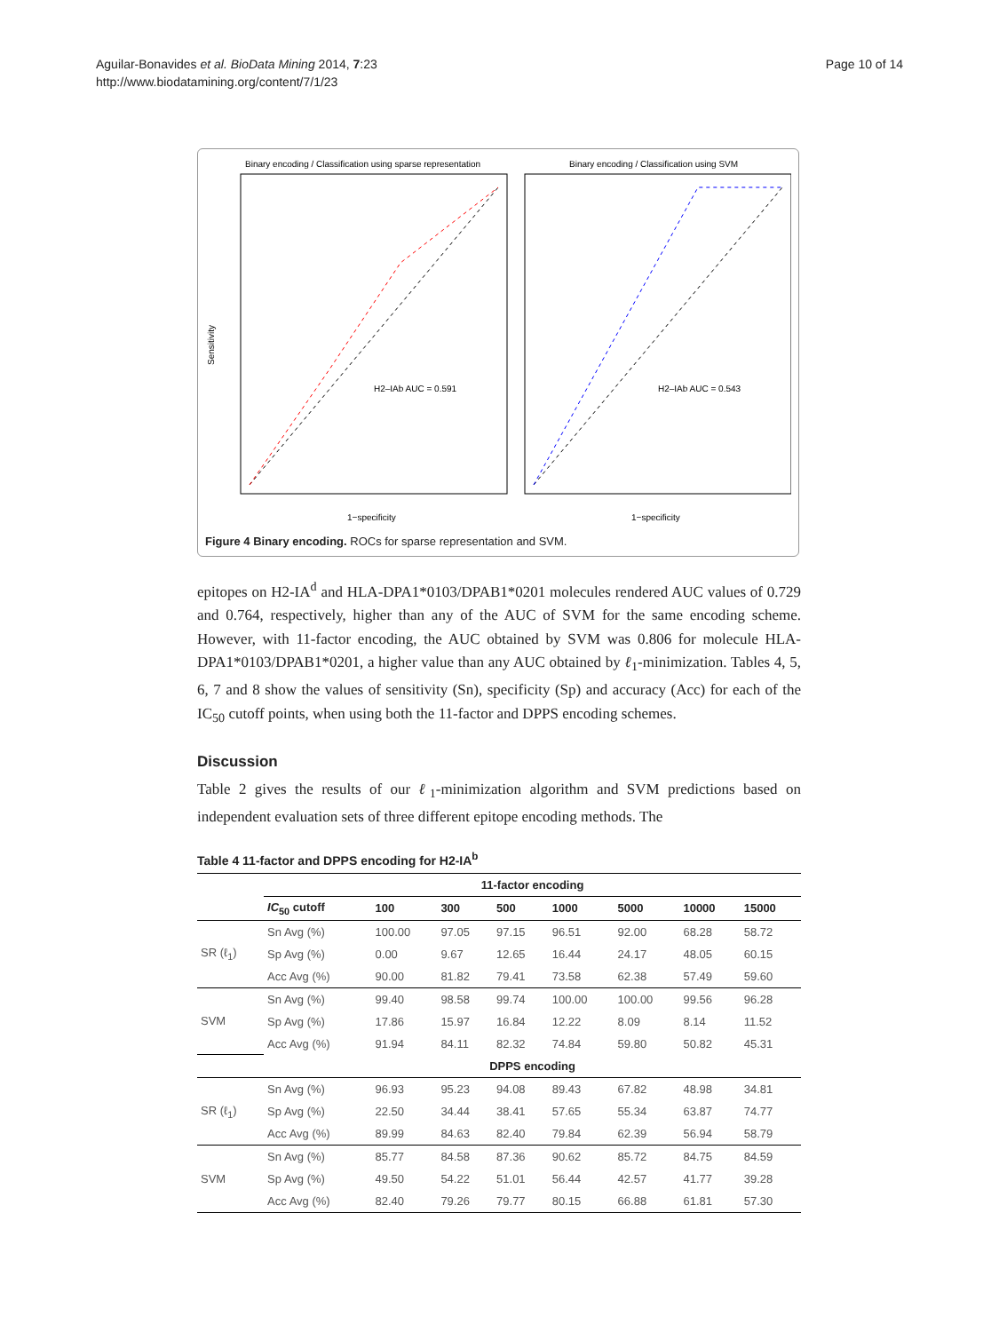Aguilar-Bonavides et al. BioData Mining 2014, 7:23
http://www.biodatamining.org/content/7/1/23
Page 10 of 14
Binary encoding / Classification using sparse representation
Binary encoding / Classification using SVM
Sensitivity
1−specificity
1−specificity
H2–IAb AUC = 0.591
H2–IAb AUC = 0.543
Figure 4 Binary encoding. ROCs for sparse representation and SVM.
epitopes on H2-IA<sup>d</sup> and HLA-DPA1*0103/DPAB1*0201 molecules rendered AUC values of 0.729 and 0.764, respectively, higher than any of the AUC of SVM for the same encoding scheme. However, with 11-factor encoding, the AUC obtained by SVM was 0.806 for molecule HLA-DPA1*0103/DPAB1*0201, a higher value than any AUC obtained by ℓ<sub>1</sub>-minimization. Tables 4, 5, 6, 7 and 8 show the values of sensitivity (Sn), specificity (Sp) and accuracy (Acc) for each of the IC<sub>50</sub> cutoff points, when using both the 11-factor and DPPS encoding schemes.
Discussion
Table 2 gives the results of our ℓ<sub>1</sub>-minimization algorithm and SVM predictions based on independent evaluation sets of three different epitope encoding methods. The
Table 4 11-factor and DPPS encoding for H2-IA<sup>b</sup>
| | 11-factor encoding | | | | | | | |
| | IC<sub>50</sub> cutoff | 100 | 300 | 500 | 1000 | 5000 | 10000 | 15000 |
| SR (ℓ<sub>1</sub>) | Sn Avg (%) | 100.00 | 97.05 | 97.15 | 96.51 | 92.00 | 68.28 | 58.72 |
| | Sp Avg (%) | 0.00 | 9.67 | 12.65 | 16.44 | 24.17 | 48.05 | 60.15 |
| | Acc Avg (%) | 90.00 | 81.82 | 79.41 | 73.58 | 62.38 | 57.49 | 59.60 |
| SVM | Sn Avg (%) | 99.40 | 98.58 | 99.74 | 100.00 | 100.00 | 99.56 | 96.28 |
| | Sp Avg (%) | 17.86 | 15.97 | 16.84 | 12.22 | 8.09 | 8.14 | 11.52 |
| | Acc Avg (%) | 91.94 | 84.11 | 82.32 | 74.84 | 59.80 | 50.82 | 45.31 |
| | DPPS encoding | | | | | | | |
| SR (ℓ<sub>1</sub>) | Sn Avg (%) | 96.93 | 95.23 | 94.08 | 89.43 | 67.82 | 48.98 | 34.81 |
| | Sp Avg (%) | 22.50 | 34.44 | 38.41 | 57.65 | 55.34 | 63.87 | 74.77 |
| | Acc Avg (%) | 89.99 | 84.63 | 82.40 | 79.84 | 62.39 | 56.94 | 58.79 |
| SVM | Sn Avg (%) | 85.77 | 84.58 | 87.36 | 90.62 | 85.72 | 84.75 | 84.59 |
| | Sp Avg (%) | 49.50 | 54.22 | 51.01 | 56.44 | 42.57 | 41.77 | 39.28 |
| | Acc Avg (%) | 82.40 | 79.26 | 79.77 | 80.15 | 66.88 | 61.81 | 57.30 |